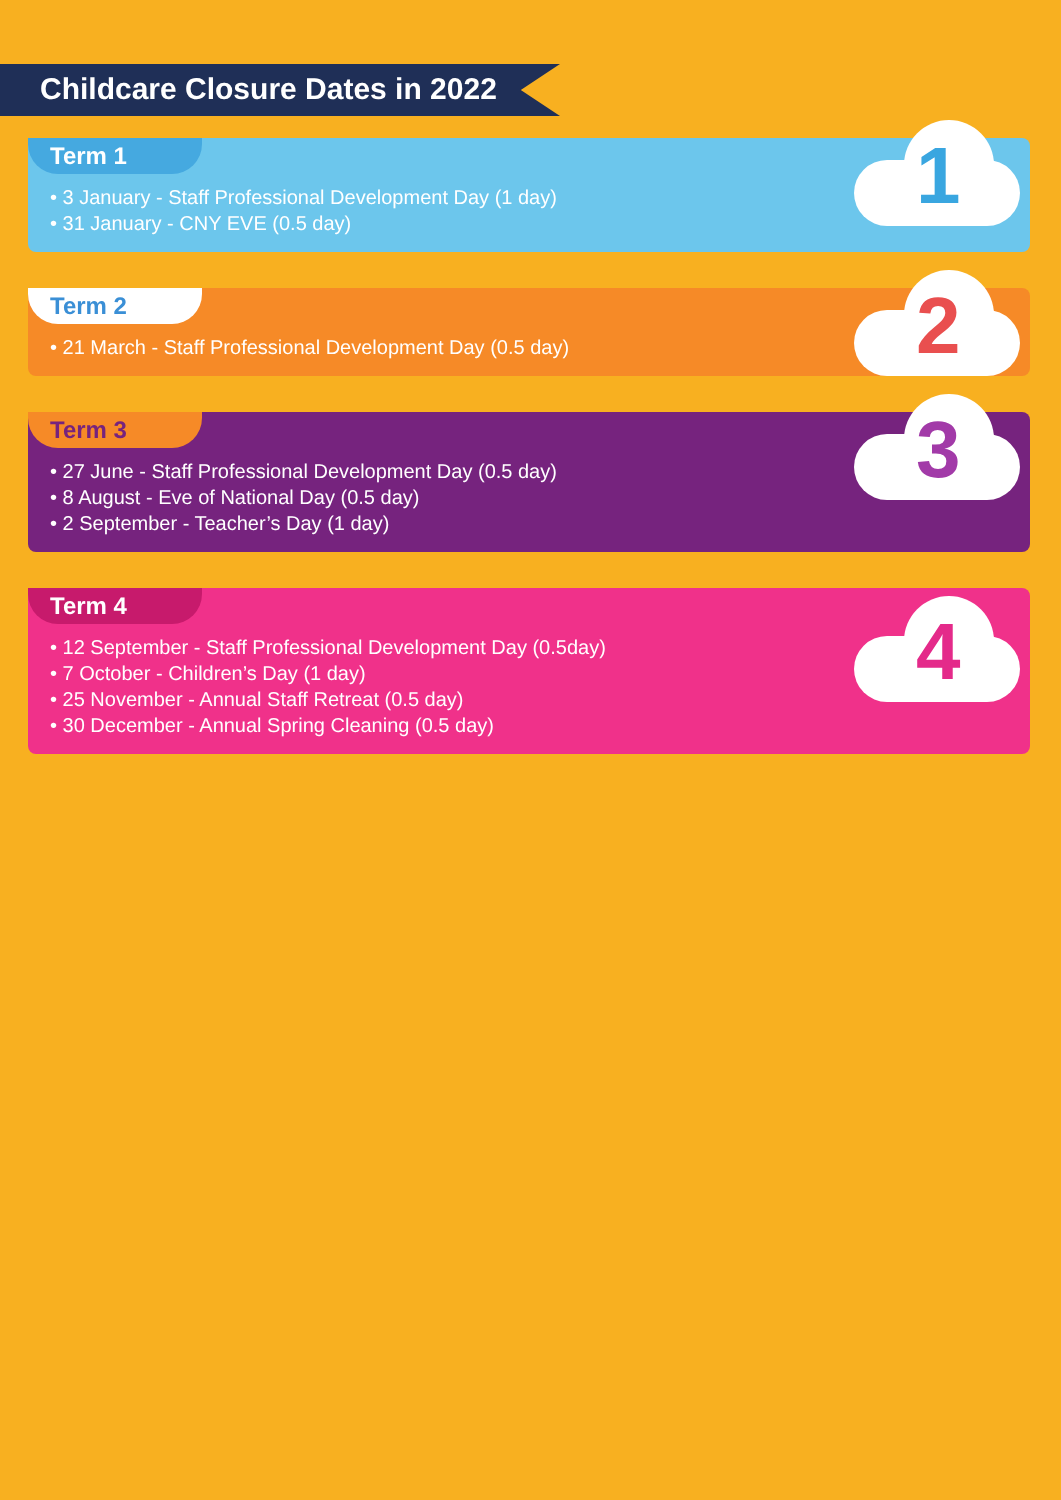Childcare Closure Dates in 2022
Term 1
• 3 January - Staff Professional Development Day (1 day)
• 31 January - CNY EVE (0.5 day)
1
Term 2
• 21 March - Staff Professional Development Day (0.5 day)
2
Term 3
• 27 June - Staff Professional Development Day (0.5 day)
• 8 August - Eve of National Day (0.5 day)
• 2 September - Teacher’s Day (1 day)
3
Term 4
• 12 September - Staff Professional Development Day (0.5day)
• 7 October - Children’s Day (1 day)
• 25 November - Annual Staff Retreat (0.5 day)
• 30 December - Annual Spring Cleaning (0.5 day)
4